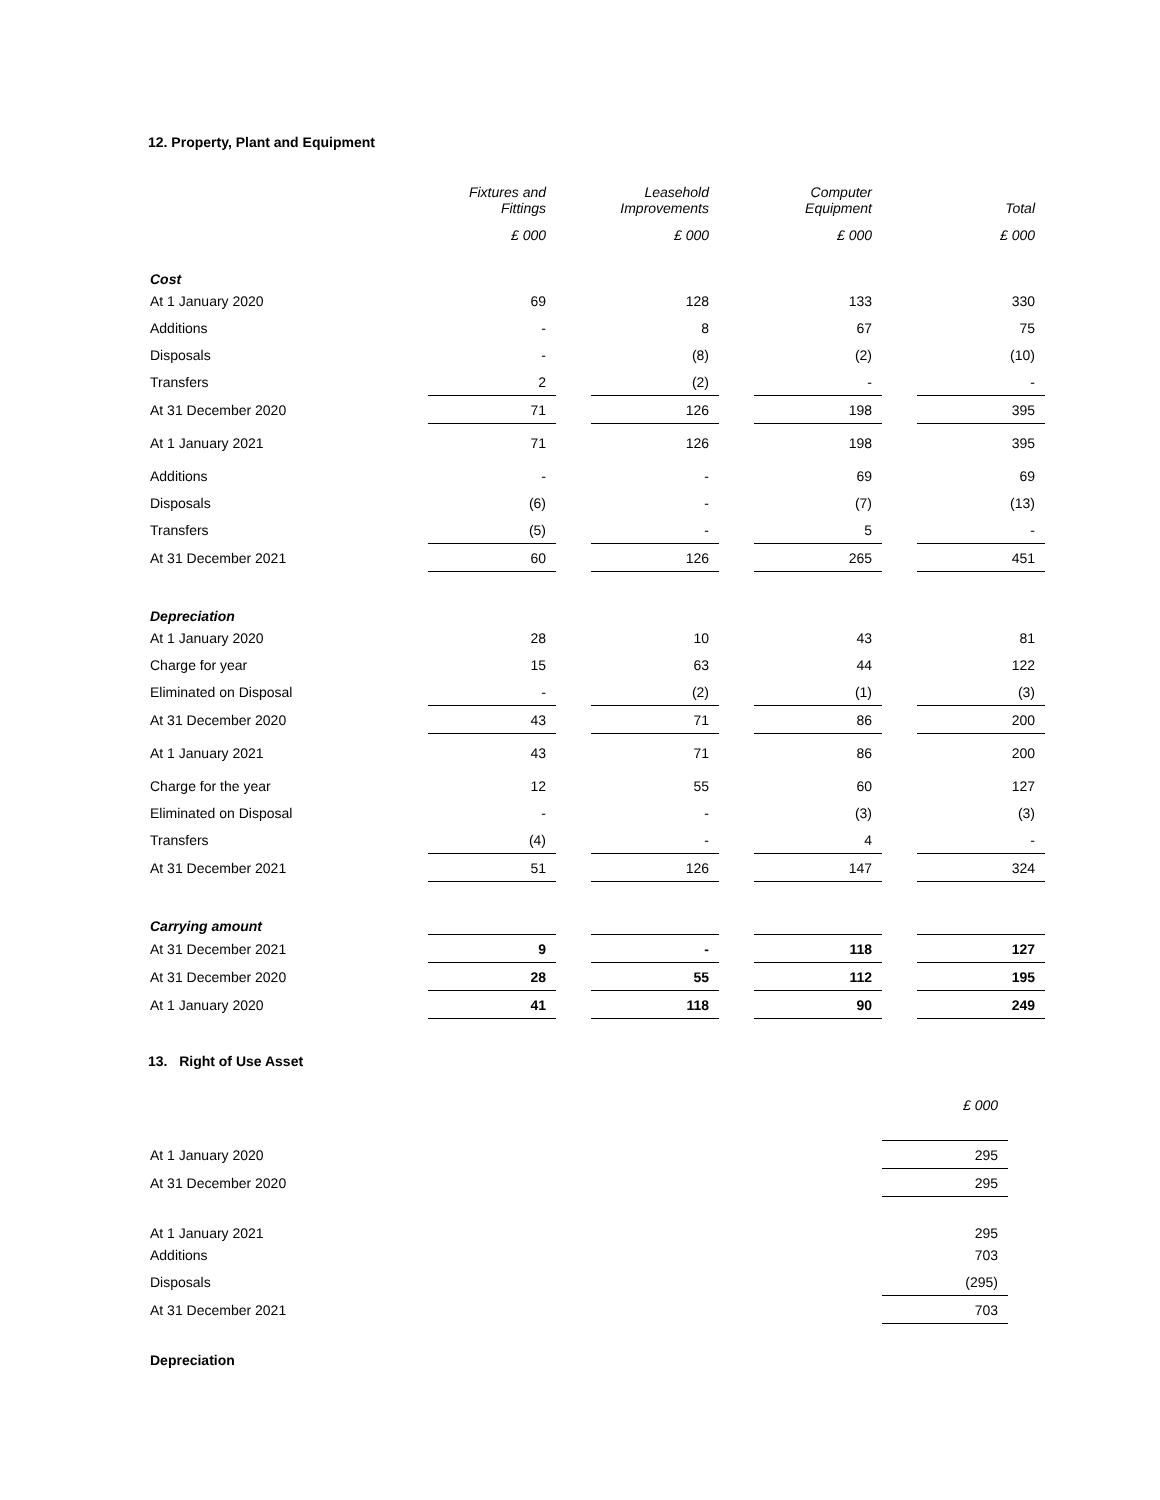12. Property, Plant and Equipment
| | Fixtures and Fittings | | Leasehold Improvements | | Computer Equipment | | Total |
| --- | --- | --- | --- | --- | --- | --- | --- |
| | £ 000 | | £ 000 | | £ 000 | | £ 000 |
| Cost | | | | | | | |
| At 1 January 2020 | 69 | | 128 | | 133 | | 330 |
| Additions | - | | 8 | | 67 | | 75 |
| Disposals | - | | (8) | | (2) | | (10) |
| Transfers | 2 | | (2) | | - | | - |
| At 31 December 2020 | 71 | | 126 | | 198 | | 395 |
| At 1 January 2021 | 71 | | 126 | | 198 | | 395 |
| Additions | - | | - | | 69 | | 69 |
| Disposals | (6) | | - | | (7) | | (13) |
| Transfers | (5) | | - | | 5 | | - |
| At 31 December 2021 | 60 | | 126 | | 265 | | 451 |
| Depreciation | | | | | | | |
| At 1 January 2020 | 28 | | 10 | | 43 | | 81 |
| Charge for year | 15 | | 63 | | 44 | | 122 |
| Eliminated on Disposal | - | | (2) | | (1) | | (3) |
| At 31 December 2020 | 43 | | 71 | | 86 | | 200 |
| At 1 January 2021 | 43 | | 71 | | 86 | | 200 |
| Charge for the year | 12 | | 55 | | 60 | | 127 |
| Eliminated on Disposal | - | | - | | (3) | | (3) |
| Transfers | (4) | | - | | 4 | | - |
| At 31 December 2021 | 51 | | 126 | | 147 | | 324 |
| Carrying amount | | | | | | | |
| At 31 December 2021 | 9 | | - | | 118 | | 127 |
| At 31 December 2020 | 28 | | 55 | | 112 | | 195 |
| At 1 January 2020 | 41 | | 118 | | 90 | | 249 |
13. Right of Use Asset
| | £ 000 |
| --- | --- |
| At 1 January 2020 | 295 |
| At 31 December 2020 | 295 |
| At 1 January 2021 | 295 |
| Additions | 703 |
| Disposals | (295) |
| At 31 December 2021 | 703 |
| Depreciation | |